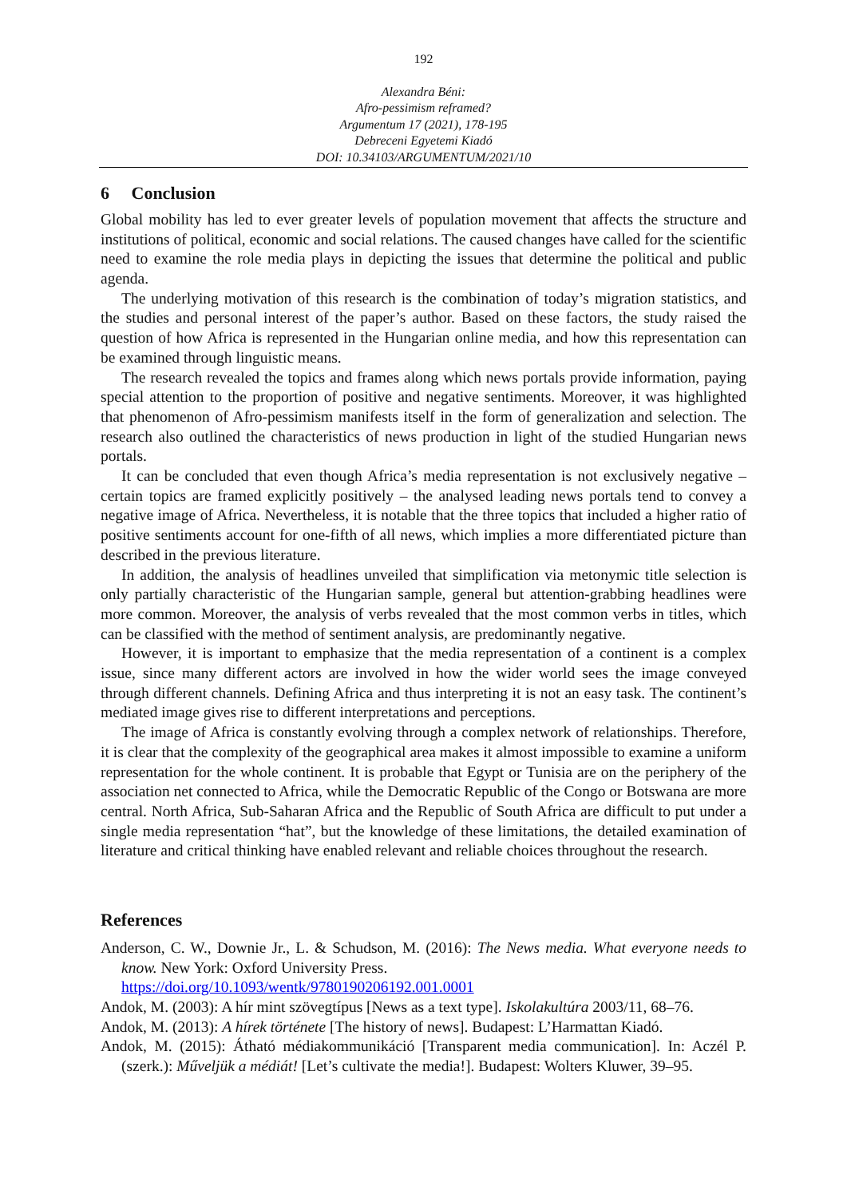192
Alexandra Béni:
Afro-pessimism reframed?
Argumentum 17 (2021), 178-195
Debreceni Egyetemi Kiadó
DOI: 10.34103/ARGUMENTUM/2021/10
6 Conclusion
Global mobility has led to ever greater levels of population movement that affects the structure and institutions of political, economic and social relations. The caused changes have called for the scientific need to examine the role media plays in depicting the issues that determine the political and public agenda.
The underlying motivation of this research is the combination of today’s migration statistics, and the studies and personal interest of the paper’s author. Based on these factors, the study raised the question of how Africa is represented in the Hungarian online media, and how this representation can be examined through linguistic means.
The research revealed the topics and frames along which news portals provide information, paying special attention to the proportion of positive and negative sentiments. Moreover, it was highlighted that phenomenon of Afro-pessimism manifests itself in the form of generalization and selection. The research also outlined the characteristics of news production in light of the studied Hungarian news portals.
It can be concluded that even though Africa’s media representation is not exclusively negative – certain topics are framed explicitly positively – the analysed leading news portals tend to convey a negative image of Africa. Nevertheless, it is notable that the three topics that included a higher ratio of positive sentiments account for one-fifth of all news, which implies a more differentiated picture than described in the previous literature.
In addition, the analysis of headlines unveiled that simplification via metonymic title selection is only partially characteristic of the Hungarian sample, general but attention-grabbing headlines were more common. Moreover, the analysis of verbs revealed that the most common verbs in titles, which can be classified with the method of sentiment analysis, are predominantly negative.
However, it is important to emphasize that the media representation of a continent is a complex issue, since many different actors are involved in how the wider world sees the image conveyed through different channels. Defining Africa and thus interpreting it is not an easy task. The continent’s mediated image gives rise to different interpretations and perceptions.
The image of Africa is constantly evolving through a complex network of relationships. Therefore, it is clear that the complexity of the geographical area makes it almost impossible to examine a uniform representation for the whole continent. It is probable that Egypt or Tunisia are on the periphery of the association net connected to Africa, while the Democratic Republic of the Congo or Botswana are more central. North Africa, Sub-Saharan Africa and the Republic of South Africa are difficult to put under a single media representation “hat”, but the knowledge of these limitations, the detailed examination of literature and critical thinking have enabled relevant and reliable choices throughout the research.
References
Anderson, C. W., Downie Jr., L. & Schudson, M. (2016): The News media. What everyone needs to know. New York: Oxford University Press.
https://doi.org/10.1093/wentk/9780190206192.001.0001
Andok, M. (2003): A hír mint szövegtípus [News as a text type]. Iskolakultúra 2003/11, 68–76.
Andok, M. (2013): A hírek története [The history of news]. Budapest: L’Harmattan Kiadó.
Andok, M. (2015): Átható médiakommunikáció [Transparent media communication]. In: Aczél P. (szerk.): Műveljük a médiát! [Let’s cultivate the media!]. Budapest: Wolters Kluwer, 39–95.